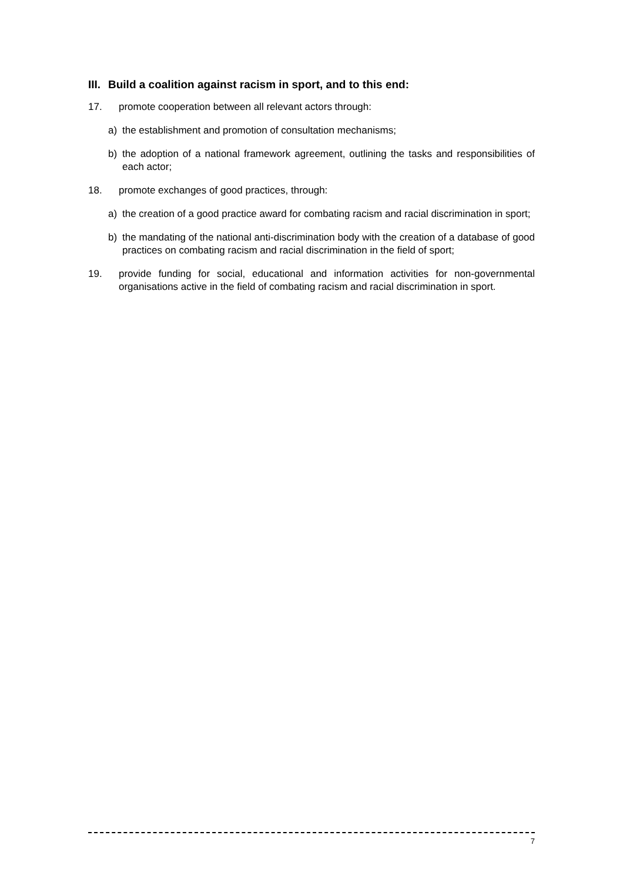III. Build a coalition against racism in sport, and to this end:
17. promote cooperation between all relevant actors through:
a) the establishment and promotion of consultation mechanisms;
b) the adoption of a national framework agreement, outlining the tasks and responsibilities of each actor;
18. promote exchanges of good practices, through:
a) the creation of a good practice award for combating racism and racial discrimination in sport;
b) the mandating of the national anti-discrimination body with the creation of a database of good practices on combating racism and racial discrimination in the field of sport;
19. provide funding for social, educational and information activities for non-governmental organisations active in the field of combating racism and racial discrimination in sport.
7